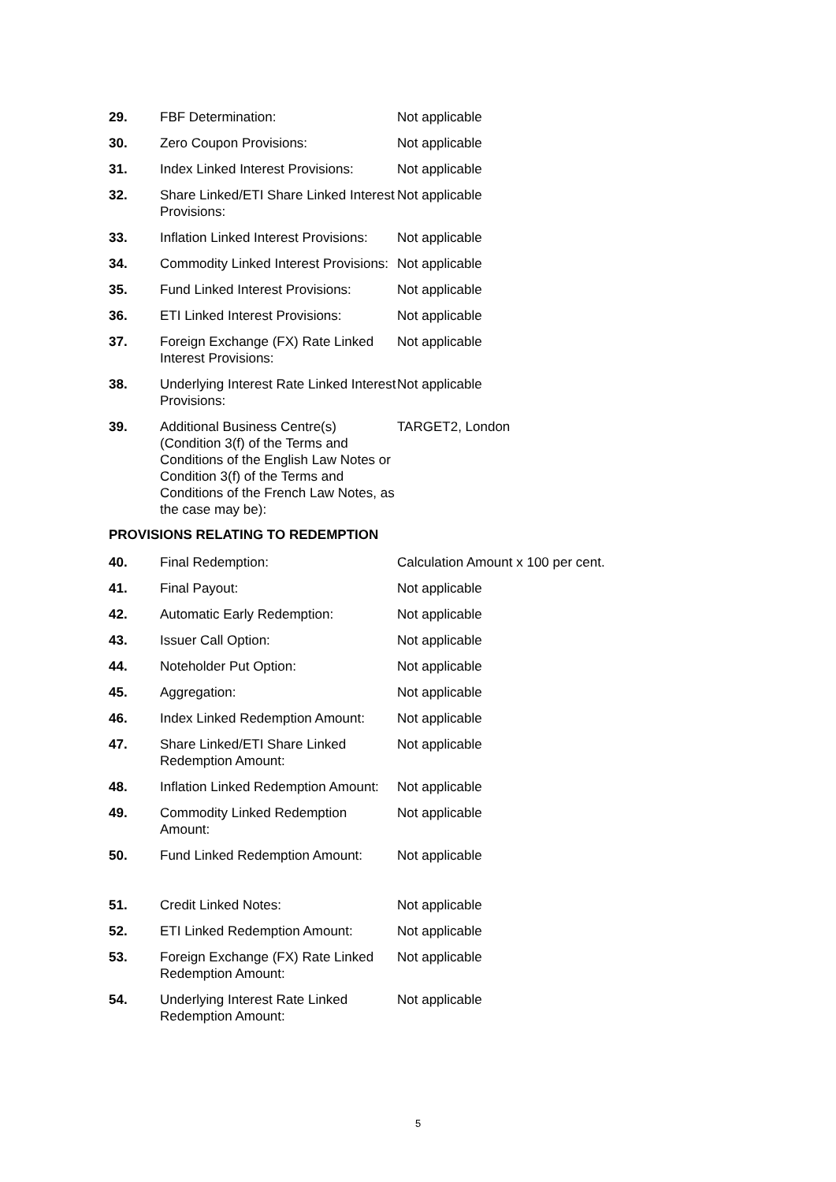| 29. | FBF Determination: | Not applicable |
| 30. | Zero Coupon Provisions: | Not applicable |
| 31. | Index Linked Interest Provisions: | Not applicable |
| 32. | Share Linked/ETI Share Linked Interest Provisions: | Not applicable |
| 33. | Inflation Linked Interest Provisions: | Not applicable |
| 34. | Commodity Linked Interest Provisions: | Not applicable |
| 35. | Fund Linked Interest Provisions: | Not applicable |
| 36. | ETI Linked Interest Provisions: | Not applicable |
| 37. | Foreign Exchange (FX) Rate Linked Interest Provisions: | Not applicable |
| 38. | Underlying Interest Rate Linked Interest Provisions: | Not applicable |
| 39. | Additional Business Centre(s) (Condition 3(f) of the Terms and Conditions of the English Law Notes or Condition 3(f) of the Terms and Conditions of the French Law Notes, as the case may be): | TARGET2, London |
PROVISIONS RELATING TO REDEMPTION
| 40. | Final Redemption: | Calculation Amount x 100 per cent. |
| 41. | Final Payout: | Not applicable |
| 42. | Automatic Early Redemption: | Not applicable |
| 43. | Issuer Call Option: | Not applicable |
| 44. | Noteholder Put Option: | Not applicable |
| 45. | Aggregation: | Not applicable |
| 46. | Index Linked Redemption Amount: | Not applicable |
| 47. | Share Linked/ETI Share Linked Redemption Amount: | Not applicable |
| 48. | Inflation Linked Redemption Amount: | Not applicable |
| 49. | Commodity Linked Redemption Amount: | Not applicable |
| 50. | Fund Linked Redemption Amount: | Not applicable |
| 51. | Credit Linked Notes: | Not applicable |
| 52. | ETI Linked Redemption Amount: | Not applicable |
| 53. | Foreign Exchange (FX) Rate Linked Redemption Amount: | Not applicable |
| 54. | Underlying Interest Rate Linked Redemption Amount: | Not applicable |
5